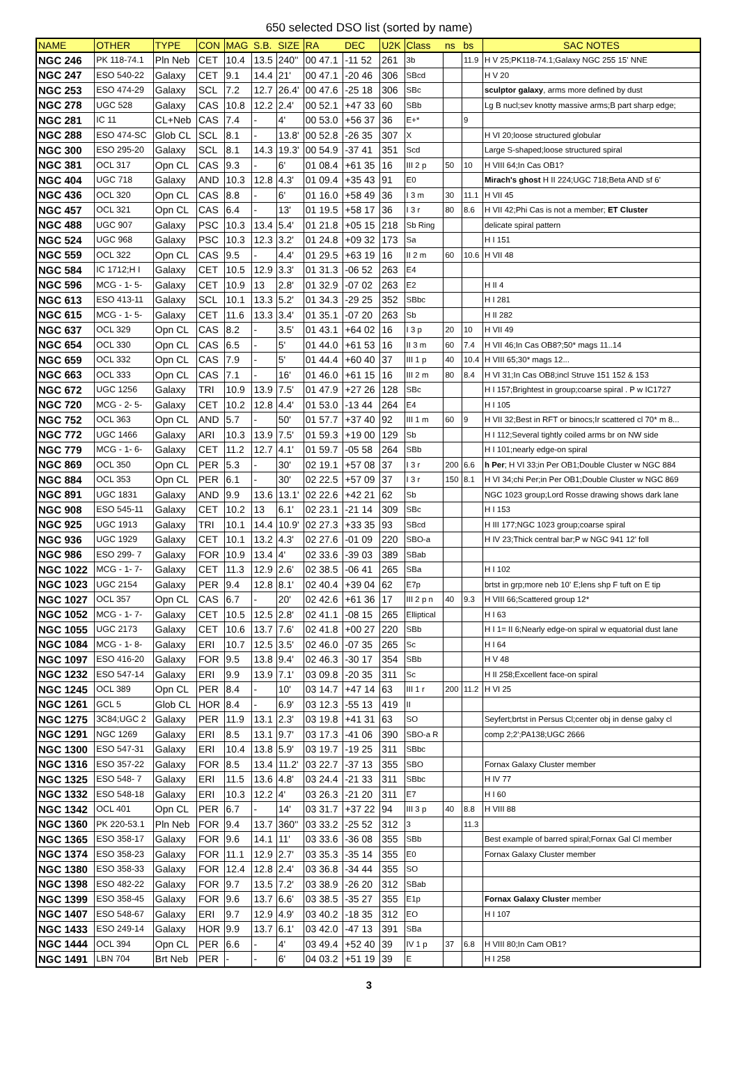650 selected DSO list (sorted by name)
| NAME | OTHER | TYPE | CON | MAG | S.B. | SIZE | RA | DEC | U2K | Class | ns | bs | SAC NOTES |
| --- | --- | --- | --- | --- | --- | --- | --- | --- | --- | --- | --- | --- | --- |
| NGC 246 | PK 118-74.1 | Pln Neb | CET | 10.4 | 13.5 | 240'' | 00 47.1 | -11 52 | 261 | 3b | | 11.9 | H V 25;PK118-74.1;Galaxy NGC 255 15' NNE |
| NGC 247 | ESO 540-22 | Galaxy | CET | 9.1 | 14.4 | 21' | 00 47.1 | -20 46 | 306 | SBcd | | | H V 20 |
| NGC 253 | ESO 474-29 | Galaxy | SCL | 7.2 | 12.7 | 26.4' | 00 47.6 | -25 18 | 306 | SBc | | | sculptor galaxy , arms more defined by dust |
| NGC 278 | UGC 528 | Galaxy | CAS | 10.8 | 12.2 | 2.4' | 00 52.1 | +47 33 | 60 | SBb | | | Lg B nucl;sev knotty massive arms;B part sharp edge; |
| NGC 281 | IC 11 | CL+Neb | CAS | 7.4 | - | 4' | 00 53.0 | +56 37 | 36 | E+* | | 9 | |
| NGC 288 | ESO 474-SC | Glob CL | SCL | 8.1 | - | 13.8' | 00 52.8 | -26 35 | 307 | X | | | H VI 20;loose structured globular |
| NGC 300 | ESO 295-20 | Galaxy | SCL | 8.1 | 14.3 | 19.3' | 00 54.9 | -37 41 | 351 | Scd | | | Large S-shaped;loose structured spiral |
| NGC 381 | OCL 317 | Opn CL | CAS | 9.3 | - | 6' | 01 08.4 | +61 35 | 16 | III 2 p | 50 | 10 | H VIII 64;In Cas OB1? |
| NGC 404 | UGC 718 | Galaxy | AND | 10.3 | 12.8 | 4.3' | 01 09.4 | +35 43 | 91 | E0 | | | Mirach's ghost H II 224;UGC 718;Beta AND sf 6' |
| NGC 436 | OCL 320 | Opn CL | CAS | 8.8 | - | 6' | 01 16.0 | +58 49 | 36 | I 3 m | 30 | 11.1 | H VII 45 |
| NGC 457 | OCL 321 | Opn CL | CAS | 6.4 | - | 13' | 01 19.5 | +58 17 | 36 | I 3 r | 80 | 8.6 | H VII 42;Phi Cas is not a member; ET Cluster |
| NGC 488 | UGC 907 | Galaxy | PSC | 10.3 | 13.4 | 5.4' | 01 21.8 | +05 15 | 218 | Sb Ring | | | delicate spiral pattern |
| NGC 524 | UGC 968 | Galaxy | PSC | 10.3 | 12.3 | 3.2' | 01 24.8 | +09 32 | 173 | Sa | | | H I 151 |
| NGC 559 | OCL 322 | Opn CL | CAS | 9.5 | - | 4.4' | 01 29.5 | +63 19 | 16 | II 2 m | 60 | 10.6 | H VII 48 |
| NGC 584 | IC 1712;H I | Galaxy | CET | 10.5 | 12.9 | 3.3' | 01 31.3 | -06 52 | 263 | E4 | | | |
| NGC 596 | MCG - 1- 5- | Galaxy | CET | 10.9 | 13 | 2.8' | 01 32.9 | -07 02 | 263 | E2 | | | H II 4 |
| NGC 613 | ESO 413-11 | Galaxy | SCL | 10.1 | 13.3 | 5.2' | 01 34.3 | -29 25 | 352 | SBbc | | | H I 281 |
| NGC 615 | MCG - 1- 5- | Galaxy | CET | 11.6 | 13.3 | 3.4' | 01 35.1 | -07 20 | 263 | Sb | | | H II 282 |
| NGC 637 | OCL 329 | Opn CL | CAS | 8.2 | - | 3.5' | 01 43.1 | +64 02 | 16 | I 3 p | 20 | 10 | H VII 49 |
| NGC 654 | OCL 330 | Opn CL | CAS | 6.5 | - | 5' | 01 44.0 | +61 53 | 16 | II 3 m | 60 | 7.4 | H VII 46;In Cas OB8?;50* mags 11..14 |
| NGC 659 | OCL 332 | Opn CL | CAS | 7.9 | - | 5' | 01 44.4 | +60 40 | 37 | III 1 p | 40 | 10.4 | H VIII 65;30* mags 12... |
| NGC 663 | OCL 333 | Opn CL | CAS | 7.1 | - | 16' | 01 46.0 | +61 15 | 16 | III 2 m | 80 | 8.4 | H VI 31;In Cas OB8;incl Struve 151 152 & 153 |
| NGC 672 | UGC 1256 | Galaxy | TRI | 10.9 | 13.9 | 7.5' | 01 47.9 | +27 26 | 128 | SBc | | | H I 157;Brightest in group;coarse spiral . P w IC1727 |
| NGC 720 | MCG - 2- 5- | Galaxy | CET | 10.2 | 12.8 | 4.4' | 01 53.0 | -13 44 | 264 | E4 | | | H I 105 |
| NGC 752 | OCL 363 | Opn CL | AND | 5.7 | - | 50' | 01 57.7 | +37 40 | 92 | III 1 m | 60 | 9 | H VII 32;Best in RFT or binocs;Ir scattered cl 70* m 8... |
| NGC 772 | UGC 1466 | Galaxy | ARI | 10.3 | 13.9 | 7.5' | 01 59.3 | +19 00 | 129 | Sb | | | H I 112;Several tightly coiled arms br on NW side |
| NGC 779 | MCG - 1- 6- | Galaxy | CET | 11.2 | 12.7 | 4.1' | 01 59.7 | -05 58 | 264 | SBb | | | H I 101;nearly edge-on spiral |
| NGC 869 | OCL 350 | Opn CL | PER | 5.3 | - | 30' | 02 19.1 | +57 08 | 37 | I 3 r | 200 | 6.6 | h Per ; H VI 33;in Per OB1;Double Cluster w NGC 884 |
| NGC 884 | OCL 353 | Opn CL | PER | 6.1 | - | 30' | 02 22.5 | +57 09 | 37 | I 3 r | 150 | 8.1 | H VI 34;chi Per;in Per OB1;Double Cluster w NGC 869 |
| NGC 891 | UGC 1831 | Galaxy | AND | 9.9 | 13.6 | 13.1' | 02 22.6 | +42 21 | 62 | Sb | | | NGC 1023 group;Lord Rosse drawing shows dark lane |
| NGC 908 | ESO 545-11 | Galaxy | CET | 10.2 | 13 | 6.1' | 02 23.1 | -21 14 | 309 | SBc | | | H I 153 |
| NGC 925 | UGC 1913 | Galaxy | TRI | 10.1 | 14.4 | 10.9' | 02 27.3 | +33 35 | 93 | SBcd | | | H III 177;NGC 1023 group;coarse spiral |
| NGC 936 | UGC 1929 | Galaxy | CET | 10.1 | 13.2 | 4.3' | 02 27.6 | -01 09 | 220 | SBO-a | | | H IV 23;Thick central bar;P w NGC 941 12' foll |
| NGC 986 | ESO 299- 7 | Galaxy | FOR | 10.9 | 13.4 | 4' | 02 33.6 | -39 03 | 389 | SBab | | | |
| NGC 1022 | MCG - 1- 7- | Galaxy | CET | 11.3 | 12.9 | 2.6' | 02 38.5 | -06 41 | 265 | SBa | | | H I 102 |
| NGC 1023 | UGC 2154 | Galaxy | PER | 9.4 | 12.8 | 8.1' | 02 40.4 | +39 04 | 62 | E7p | | | brtst in grp;more neb 10' E;lens shp F tuft on E tip |
| NGC 1027 | OCL 357 | Opn CL | CAS | 6.7 | - | 20' | 02 42.6 | +61 36 | 17 | III 2 p n | 40 | 9.3 | H VIII 66;Scattered group 12* |
| NGC 1052 | MCG - 1- 7- | Galaxy | CET | 10.5 | 12.5 | 2.8' | 02 41.1 | -08 15 | 265 | Elliptical | | | H I 63 |
| NGC 1055 | UGC 2173 | Galaxy | CET | 10.6 | 13.7 | 7.6' | 02 41.8 | +00 27 | 220 | SBb | | | H I 1= II 6;Nearly edge-on spiral w equatorial dust lane |
| NGC 1084 | MCG - 1- 8- | Galaxy | ERI | 10.7 | 12.5 | 3.5' | 02 46.0 | -07 35 | 265 | Sc | | | H I 64 |
| NGC 1097 | ESO 416-20 | Galaxy | FOR | 9.5 | 13.8 | 9.4' | 02 46.3 | -30 17 | 354 | SBb | | | H V 48 |
| NGC 1232 | ESO 547-14 | Galaxy | ERI | 9.9 | 13.9 | 7.1' | 03 09.8 | -20 35 | 311 | Sc | | | H II 258;Excellent face-on spiral |
| NGC 1245 | OCL 389 | Opn CL | PER | 8.4 | - | 10' | 03 14.7 | +47 14 | 63 | III 1 r | 200 | 11.2 | H VI 25 |
| NGC 1261 | GCL 5 | Glob CL | HOR | 8.4 | - | 6.9' | 03 12.3 | -55 13 | 419 | II | | | |
| NGC 1275 | 3C84;UGC 2 | Galaxy | PER | 11.9 | 13.1 | 2.3' | 03 19.8 | +41 31 | 63 | SO | | | Seyfert;brtst in Persus Cl;center obj in dense galxy cl |
| NGC 1291 | NGC 1269 | Galaxy | ERI | 8.5 | 13.1 | 9.7' | 03 17.3 | -41 06 | 390 | SBO-a R | | | comp 2;2';PA138;UGC 2666 |
| NGC 1300 | ESO 547-31 | Galaxy | ERI | 10.4 | 13.8 | 5.9' | 03 19.7 | -19 25 | 311 | SBbc | | | |
| NGC 1316 | ESO 357-22 | Galaxy | FOR | 8.5 | 13.4 | 11.2' | 03 22.7 | -37 13 | 355 | SBO | | | Fornax Galaxy Cluster member |
| NGC 1325 | ESO 548- 7 | Galaxy | ERI | 11.5 | 13.6 | 4.8' | 03 24.4 | -21 33 | 311 | SBbc | | | H IV 77 |
| NGC 1332 | ESO 548-18 | Galaxy | ERI | 10.3 | 12.2 | 4' | 03 26.3 | -21 20 | 311 | E7 | | | H I 60 |
| NGC 1342 | OCL 401 | Opn CL | PER | 6.7 | - | 14' | 03 31.7 | +37 22 | 94 | III 3 p | 40 | 8.8 | H VIII 88 |
| NGC 1360 | PK 220-53.1 | Pln Neb | FOR | 9.4 | 13.7 | 360'' | 03 33.2 | -25 52 | 312 | 3 | | 11.3 | |
| NGC 1365 | ESO 358-17 | Galaxy | FOR | 9.6 | 14.1 | 11' | 03 33.6 | -36 08 | 355 | SBb | | | Best example of barred spiral;Fornax Gal Cl member |
| NGC 1374 | ESO 358-23 | Galaxy | FOR | 11.1 | 12.9 | 2.7' | 03 35.3 | -35 14 | 355 | E0 | | | Fornax Galaxy Cluster member |
| NGC 1380 | ESO 358-33 | Galaxy | FOR | 12.4 | 12.8 | 2.4' | 03 36.8 | -34 44 | 355 | SO | | | |
| NGC 1398 | ESO 482-22 | Galaxy | FOR | 9.7 | 13.5 | 7.2' | 03 38.9 | -26 20 | 312 | SBab | | | |
| NGC 1399 | ESO 358-45 | Galaxy | FOR | 9.6 | 13.7 | 6.6' | 03 38.5 | -35 27 | 355 | E1p | | | Fornax Galaxy Cluster member |
| NGC 1407 | ESO 548-67 | Galaxy | ERI | 9.7 | 12.9 | 4.9' | 03 40.2 | -18 35 | 312 | EO | | | H I 107 |
| NGC 1433 | ESO 249-14 | Galaxy | HOR | 9.9 | 13.7 | 6.1' | 03 42.0 | -47 13 | 391 | SBa | | | |
| NGC 1444 | OCL 394 | Opn CL | PER | 6.6 | - | 4' | 03 49.4 | +52 40 | 39 | IV 1 p | 37 | 6.8 | H VIII 80;In Cam OB1? |
| NGC 1491 | LBN 704 | Brt Neb | PER | - | - | 6' | 04 03.2 | +51 19 | 39 | E | | | H I 258 |
3